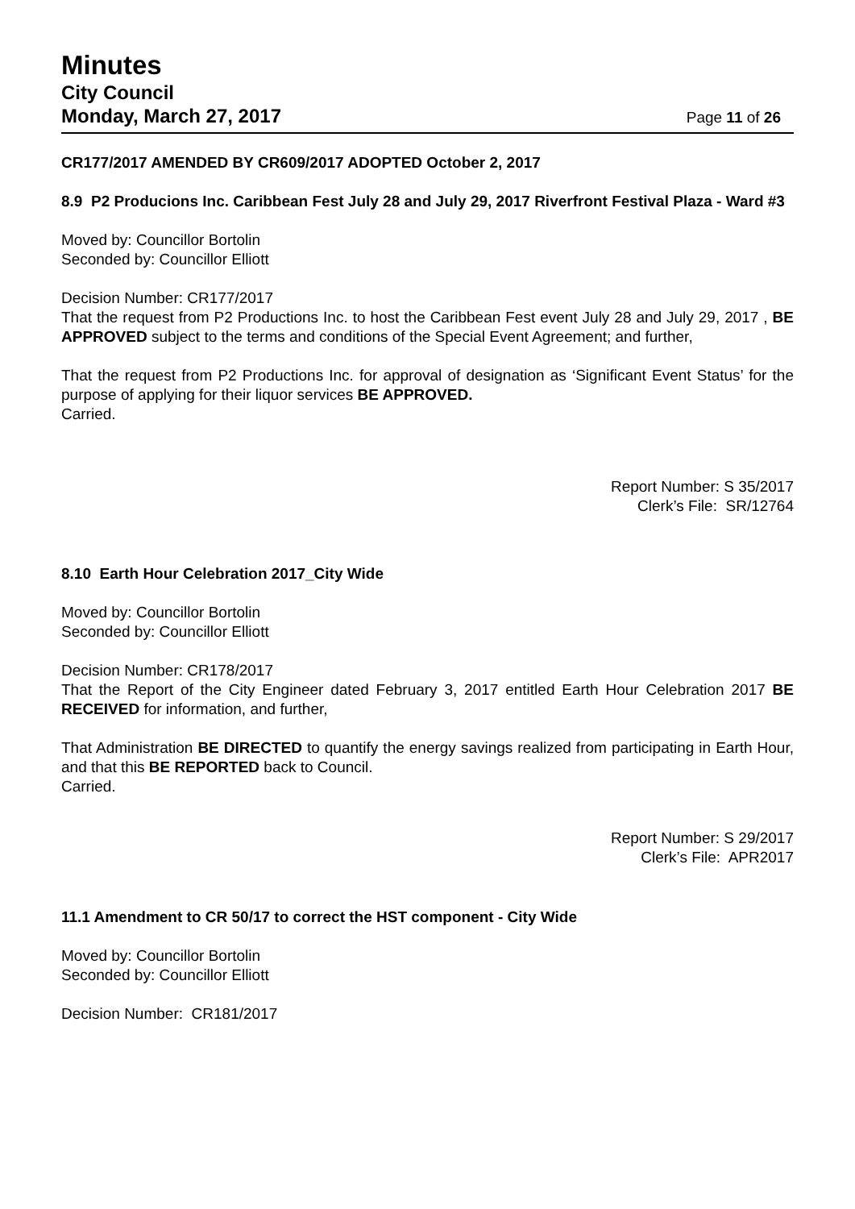Minutes
City Council
Monday, March 27, 2017
Page 11 of 26
CR177/2017 AMENDED BY CR609/2017 ADOPTED October 2, 2017
8.9 P2 Producions Inc. Caribbean Fest July 28 and July 29, 2017 Riverfront Festival Plaza - Ward #3
Moved by: Councillor Bortolin
Seconded by: Councillor Elliott
Decision Number: CR177/2017
That the request from P2 Productions Inc. to host the Caribbean Fest event July 28 and July 29, 2017 , BE APPROVED subject to the terms and conditions of the Special Event Agreement; and further,
That the request from P2 Productions Inc. for approval of designation as ‘Significant Event Status’ for the purpose of applying for their liquor services BE APPROVED.
Carried.
Report Number: S 35/2017
Clerk’s File: SR/12764
8.10 Earth Hour Celebration 2017_City Wide
Moved by: Councillor Bortolin
Seconded by: Councillor Elliott
Decision Number: CR178/2017
That the Report of the City Engineer dated February 3, 2017 entitled Earth Hour Celebration 2017 BE RECEIVED for information, and further,
That Administration BE DIRECTED to quantify the energy savings realized from participating in Earth Hour, and that this BE REPORTED back to Council.
Carried.
Report Number: S 29/2017
Clerk’s File: APR2017
11.1 Amendment to CR 50/17 to correct the HST component - City Wide
Moved by: Councillor Bortolin
Seconded by: Councillor Elliott
Decision Number: CR181/2017